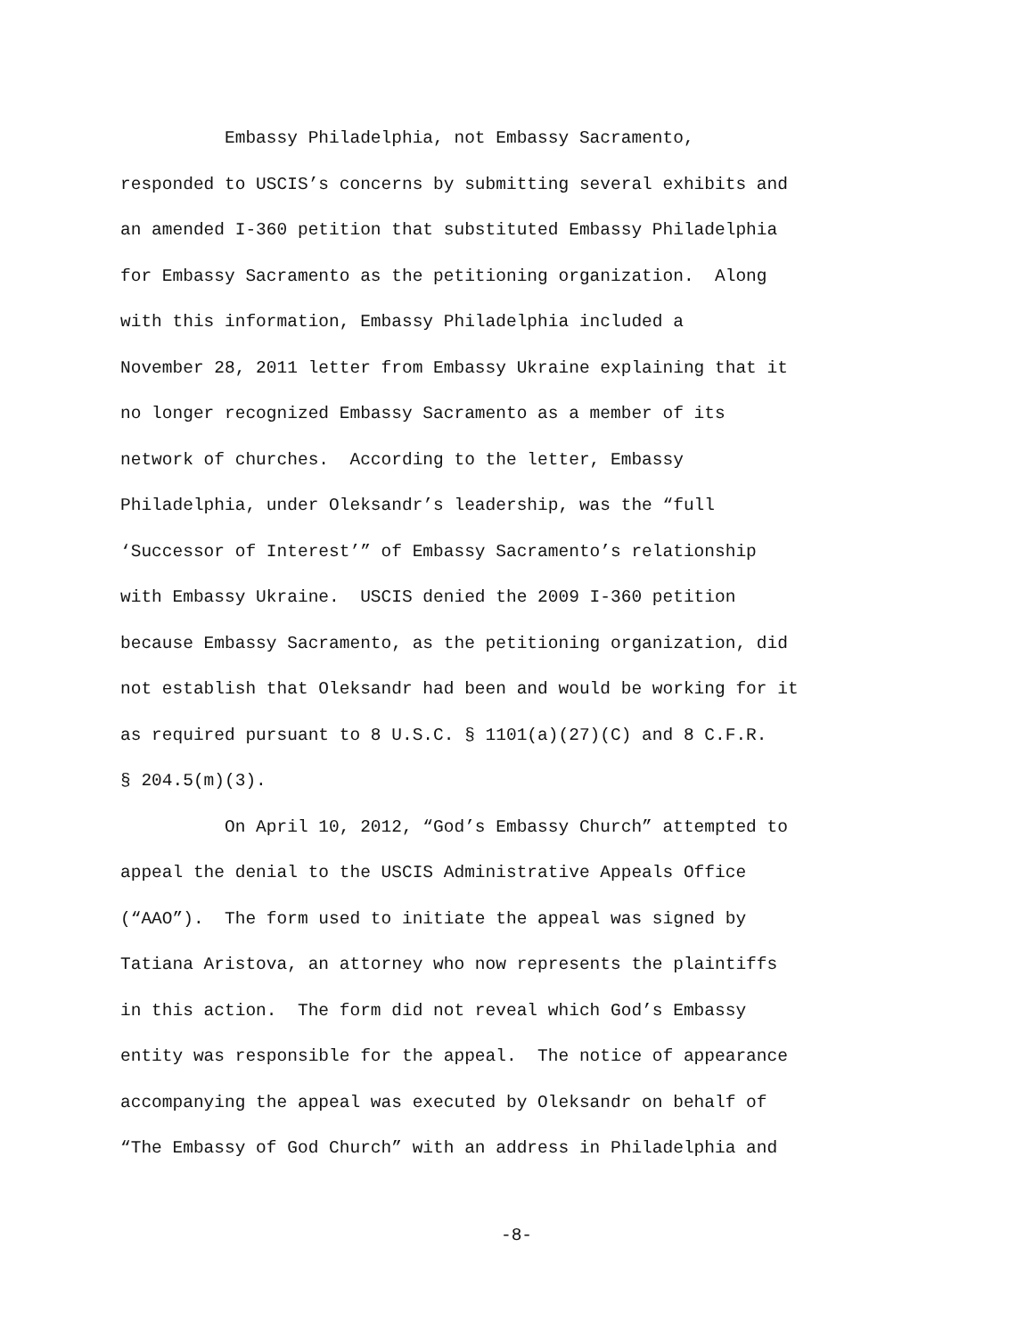Embassy Philadelphia, not Embassy Sacramento,
responded to USCIS’s concerns by submitting several exhibits and
an amended I-360 petition that substituted Embassy Philadelphia
for Embassy Sacramento as the petitioning organization. Along
with this information, Embassy Philadelphia included a
November 28, 2011 letter from Embassy Ukraine explaining that it
no longer recognized Embassy Sacramento as a member of its
network of churches. According to the letter, Embassy
Philadelphia, under Oleksandr’s leadership, was the “full
‘Successor of Interest’” of Embassy Sacramento’s relationship
with Embassy Ukraine. USCIS denied the 2009 I-360 petition
because Embassy Sacramento, as the petitioning organization, did
not establish that Oleksandr had been and would be working for it
as required pursuant to 8 U.S.C. § 1101(a)(27)(C) and 8 C.F.R.
§ 204.5(m)(3).
On April 10, 2012, “God’s Embassy Church” attempted to
appeal the denial to the USCIS Administrative Appeals Office
(“AAO”). The form used to initiate the appeal was signed by
Tatiana Aristova, an attorney who now represents the plaintiffs
in this action. The form did not reveal which God’s Embassy
entity was responsible for the appeal. The notice of appearance
accompanying the appeal was executed by Oleksandr on behalf of
“The Embassy of God Church” with an address in Philadelphia and
-8-